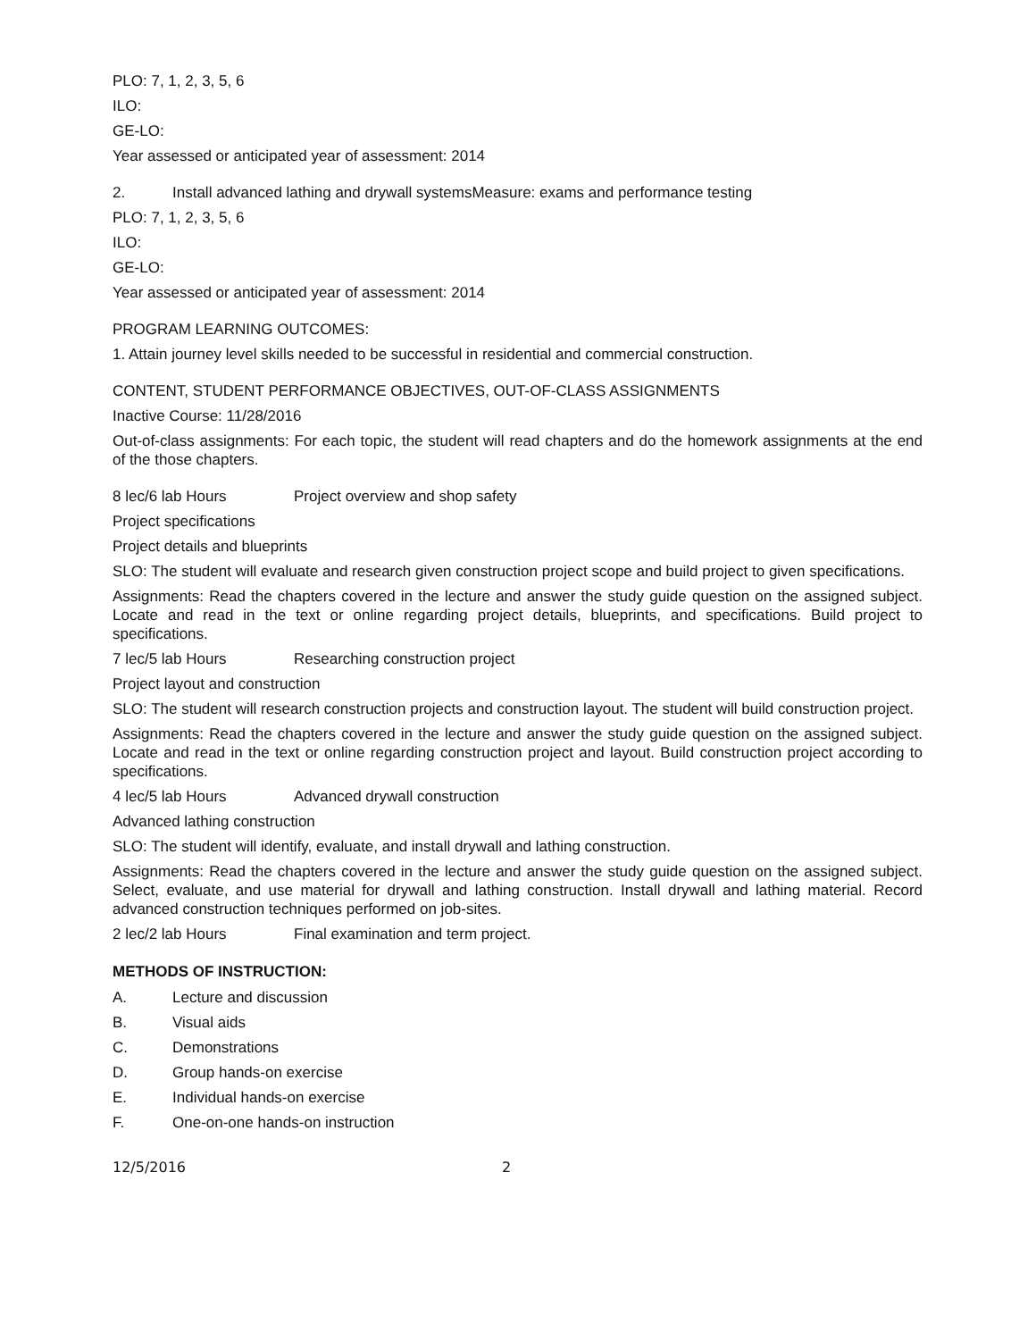PLO: 7, 1, 2, 3, 5, 6
ILO:
GE-LO:
Year assessed or anticipated year of assessment: 2014
2. Install advanced lathing and drywall systemsMeasure: exams and performance testing
PLO: 7, 1, 2, 3, 5, 6
ILO:
GE-LO:
Year assessed or anticipated year of assessment: 2014
PROGRAM LEARNING OUTCOMES:
1. Attain journey level skills needed to be successful in residential and commercial construction.
CONTENT, STUDENT PERFORMANCE OBJECTIVES, OUT-OF-CLASS ASSIGNMENTS
Inactive Course: 11/28/2016
Out-of-class assignments: For each topic, the student will read chapters and do the homework assignments at the end of the those chapters.
8 lec/6 lab Hours Project overview and shop safety
Project specifications
Project details and blueprints
SLO: The student will evaluate and research given construction project scope and build project to given specifications.
Assignments: Read the chapters covered in the lecture and answer the study guide question on the assigned subject. Locate and read in the text or online regarding project details, blueprints, and specifications. Build project to specifications.
7 lec/5 lab Hours Researching construction project
Project layout and construction
SLO: The student will research construction projects and construction layout. The student will build construction project.
Assignments: Read the chapters covered in the lecture and answer the study guide question on the assigned subject. Locate and read in the text or online regarding construction project and layout. Build construction project according to specifications.
4 lec/5 lab Hours Advanced drywall construction
Advanced lathing construction
SLO: The student will identify, evaluate, and install drywall and lathing construction.
Assignments: Read the chapters covered in the lecture and answer the study guide question on the assigned subject. Select, evaluate, and use material for drywall and lathing construction. Install drywall and lathing material. Record advanced construction techniques performed on job-sites.
2 lec/2 lab Hours Final examination and term project.
METHODS OF INSTRUCTION:
A. Lecture and discussion
B. Visual aids
C. Demonstrations
D. Group hands-on exercise
E. Individual hands-on exercise
F. One-on-one hands-on instruction
12/5/2016 2